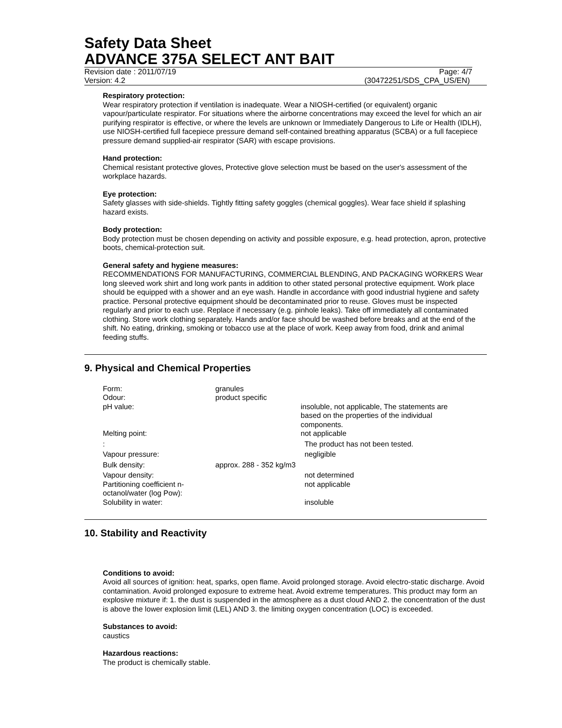Safety Data Sheet
ADVANCE 375A SELECT ANT BAIT
Revision date : 2011/07/19 Page: 4/7
Version: 4.2 (30472251/SDS_CPA_US/EN)
Respiratory protection:
Wear respiratory protection if ventilation is inadequate. Wear a NIOSH-certified (or equivalent) organic vapour/particulate respirator. For situations where the airborne concentrations may exceed the level for which an air purifying respirator is effective, or where the levels are unknown or Immediately Dangerous to Life or Health (IDLH), use NIOSH-certified full facepiece pressure demand self-contained breathing apparatus (SCBA) or a full facepiece pressure demand supplied-air respirator (SAR) with escape provisions.
Hand protection:
Chemical resistant protective gloves, Protective glove selection must be based on the user's assessment of the workplace hazards.
Eye protection:
Safety glasses with side-shields. Tightly fitting safety goggles (chemical goggles). Wear face shield if splashing hazard exists.
Body protection:
Body protection must be chosen depending on activity and possible exposure, e.g. head protection, apron, protective boots, chemical-protection suit.
General safety and hygiene measures:
RECOMMENDATIONS FOR MANUFACTURING, COMMERCIAL BLENDING, AND PACKAGING WORKERS Wear long sleeved work shirt and long work pants in addition to other stated personal protective equipment. Work place should be equipped with a shower and an eye wash. Handle in accordance with good industrial hygiene and safety practice. Personal protective equipment should be decontaminated prior to reuse. Gloves must be inspected regularly and prior to each use. Replace if necessary (e.g. pinhole leaks). Take off immediately all contaminated clothing. Store work clothing separately. Hands and/or face should be washed before breaks and at the end of the shift. No eating, drinking, smoking or tobacco use at the place of work. Keep away from food, drink and animal feeding stuffs.
9. Physical and Chemical Properties
| Form: | granules | |
| Odour: | product specific | |
| pH value: | | insoluble, not applicable, The statements are based on the properties of the individual components. |
| Melting point: | | not applicable |
| : | | The product has not been tested. |
| Vapour pressure: | | negligible |
| Bulk density: | approx. 288 - 352 kg/m3 | |
| Vapour density: | | not determined |
| Partitioning coefficient n-octanol/water (log Pow): | | not applicable |
| Solubility in water: | | insoluble |
10. Stability and Reactivity
Conditions to avoid:
Avoid all sources of ignition: heat, sparks, open flame. Avoid prolonged storage. Avoid electro-static discharge. Avoid contamination. Avoid prolonged exposure to extreme heat. Avoid extreme temperatures. This product may form an explosive mixture if: 1. the dust is suspended in the atmosphere as a dust cloud AND 2. the concentration of the dust is above the lower explosion limit (LEL) AND 3. the limiting oxygen concentration (LOC) is exceeded.
Substances to avoid:
caustics
Hazardous reactions:
The product is chemically stable.